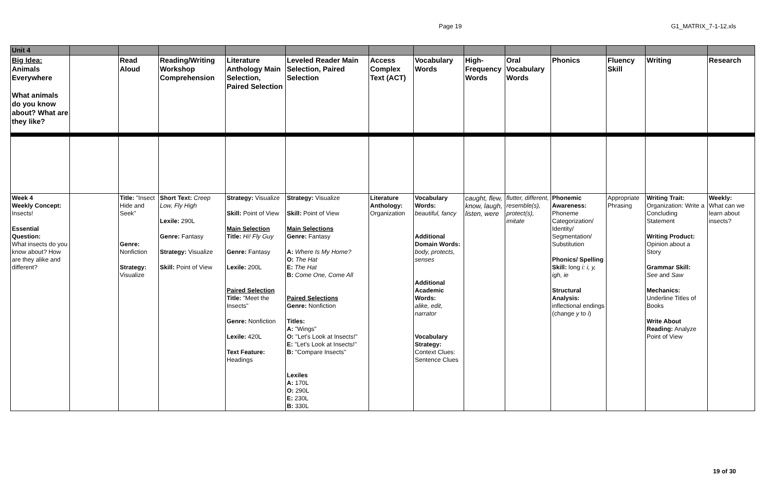Page 19 G1_MATRIX_7-1-12.xls
| Unit 4 | | | | | | | | | | | | | |
| Big Idea: Animals Everywhere What animals do you know about? What are they like? | | Read Aloud | Reading/Writing Workshop Comprehension | Literature Anthology Main Selection, Paired Selection | Leveled Reader Main Selection, Paired Selection | Access Complex Text (ACT) | Vocabulary Words | High-Frequency Words | Oral Vocabulary Words | Phonics | Fluency Skill | Writing | Research |
| Week 4 Weekly Concept: Insects! Essential Question: What insects do you know about? How are they alike and different? | | Title: "Insect Hide and Seek" Genre: Nonfiction Strategy: Visualize | Short Text: Creep Low, Fly High Lexile: 290L Genre: Fantasy Strategy: Visualize Skill: Point of View | Strategy: Visualize Skill: Point of View Main Selection Title: Hi! Fly Guy Genre: Fantasy Lexile: 200L Paired Selection Title: "Meet the Insects" Genre: Nonfiction Lexile: 420L Text Feature: Headings | Strategy: Visualize Skill: Point of View Main Selections Genre: Fantasy A: Where Is My Home? O: The Hat E: The Hat B: Come One, Come All Paired Selections Genre: Nonfiction Titles: A: "Wings" O: "Let's Look at Insects!" E: "Let's Look at Insects!" B: "Compare Insects" Lexiles A: 170L O: 290L E: 230L B: 330L | Literature Anthology: Organization | Vocabulary Words: beautiful, fancy Additional Domain Words: body, protects, senses Additional Academic Words: alike, edit, narrator Vocabulary Strategy: Context Clues: Sentence Clues | caught, flew, know, laugh, listen, were | flutter, different, resemble(s), protect(s), imitate | Phonemic Awareness: Phoneme Categorization/ Identity/ Segmentation/ Substitution Phonics/ Spelling Skill: long i: i, y, igh, ie Structural Analysis: inflectional endings (change y to i ) | Appropriate Phrasing | Writing Trait: Organization: Write a Concluding Statement Writing Product: Opinion about a Story Grammar Skill: See and Saw Mechanics: Underline Titles of Books Write About Reading: Analyze Point of View | Weekly: What can we learn about insects? |
19 of 30